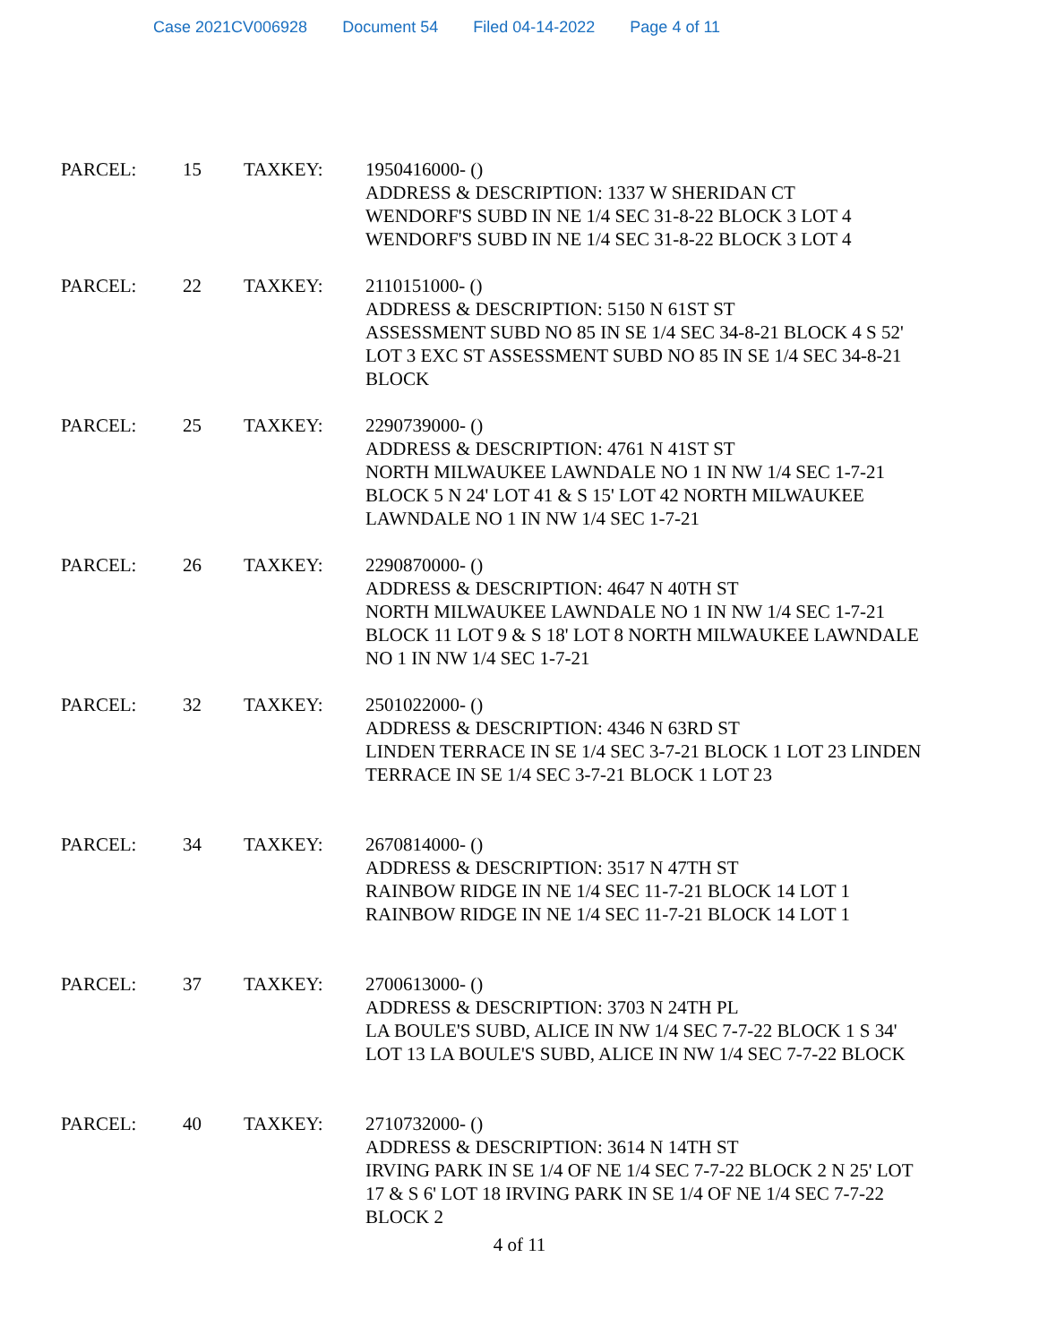Case 2021CV006928 Document 54 Filed 04-14-2022 Page 4 of 11
| PARCEL: | 15 | TAXKEY: | 1950416000- () ADDRESS & DESCRIPTION: 1337 W SHERIDAN CT WENDORF'S SUBD IN NE 1/4 SEC 31-8-22 BLOCK 3 LOT 4 WENDORF'S SUBD IN NE 1/4 SEC 31-8-22 BLOCK 3 LOT 4 |
| PARCEL: | 22 | TAXKEY: | 2110151000- () ADDRESS & DESCRIPTION: 5150 N 61ST ST ASSESSMENT SUBD NO 85 IN SE 1/4 SEC 34-8-21 BLOCK 4 S 52' LOT 3 EXC ST ASSESSMENT SUBD NO 85 IN SE 1/4 SEC 34-8-21 BLOCK |
| PARCEL: | 25 | TAXKEY: | 2290739000- () ADDRESS & DESCRIPTION: 4761 N 41ST ST NORTH MILWAUKEE LAWNDALE NO 1 IN NW 1/4 SEC 1-7-21 BLOCK 5 N 24' LOT 41 & S 15' LOT 42 NORTH MILWAUKEE LAWNDALE NO 1 IN NW 1/4 SEC 1-7-21 |
| PARCEL: | 26 | TAXKEY: | 2290870000- () ADDRESS & DESCRIPTION: 4647 N 40TH ST NORTH MILWAUKEE LAWNDALE NO 1 IN NW 1/4 SEC 1-7-21 BLOCK 11 LOT 9 & S 18' LOT 8 NORTH MILWAUKEE LAWNDALE NO 1 IN NW 1/4 SEC 1-7-21 |
| PARCEL: | 32 | TAXKEY: | 2501022000- () ADDRESS & DESCRIPTION: 4346 N 63RD ST LINDEN TERRACE IN SE 1/4 SEC 3-7-21 BLOCK 1 LOT 23 LINDEN TERRACE IN SE 1/4 SEC 3-7-21 BLOCK 1 LOT 23 |
| PARCEL: | 34 | TAXKEY: | 2670814000- () ADDRESS & DESCRIPTION: 3517 N 47TH ST RAINBOW RIDGE IN NE 1/4 SEC 11-7-21 BLOCK 14 LOT 1 RAINBOW RIDGE IN NE 1/4 SEC 11-7-21 BLOCK 14 LOT 1 |
| PARCEL: | 37 | TAXKEY: | 2700613000- () ADDRESS & DESCRIPTION: 3703 N 24TH PL LA BOULE'S SUBD, ALICE IN NW 1/4 SEC 7-7-22 BLOCK 1 S 34' LOT 13 LA BOULE'S SUBD, ALICE IN NW 1/4 SEC 7-7-22 BLOCK |
| PARCEL: | 40 | TAXKEY: | 2710732000- () ADDRESS & DESCRIPTION: 3614 N 14TH ST IRVING PARK IN SE 1/4 OF NE 1/4 SEC 7-7-22 BLOCK 2 N 25' LOT 17 & S 6' LOT 18 IRVING PARK IN SE 1/4 OF NE 1/4 SEC 7-7-22 BLOCK 2 |
4 of 11